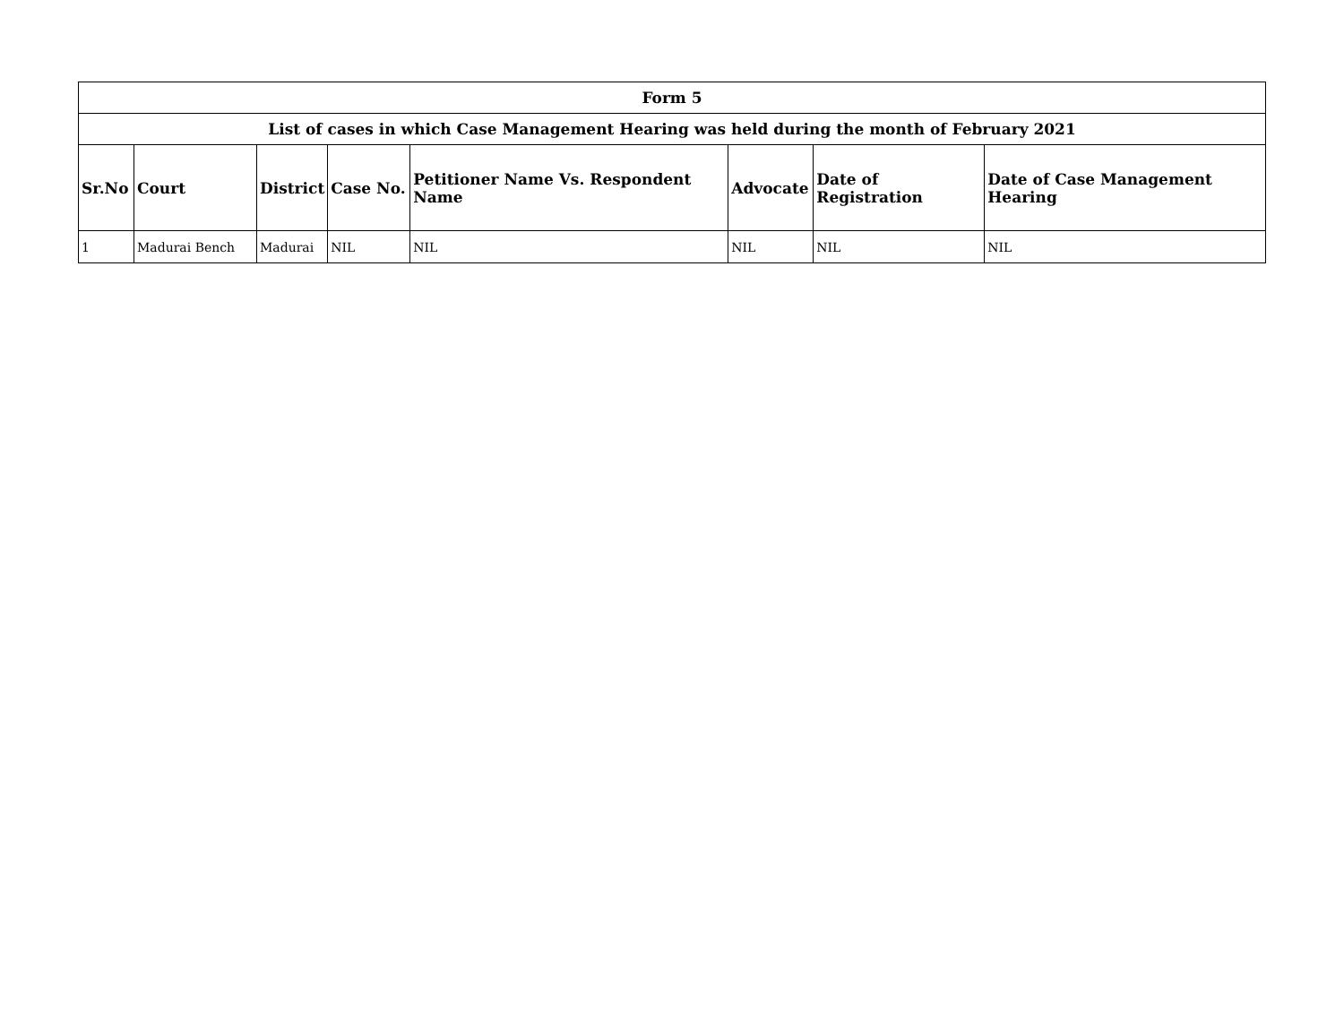| Form 5 | | | | | | | |
| --- | --- | --- | --- | --- | --- | --- | --- |
| List of cases in which Case Management Hearing was held during the month of February 2021 | | | | | | | |
| Sr.No | Court | District | Case No. | Petitioner Name Vs. Respondent Name | Advocate | Date of Registration | Date of Case Management Hearing |
| 1 | Madurai Bench | Madurai | NIL | NIL | NIL | NIL | NIL |